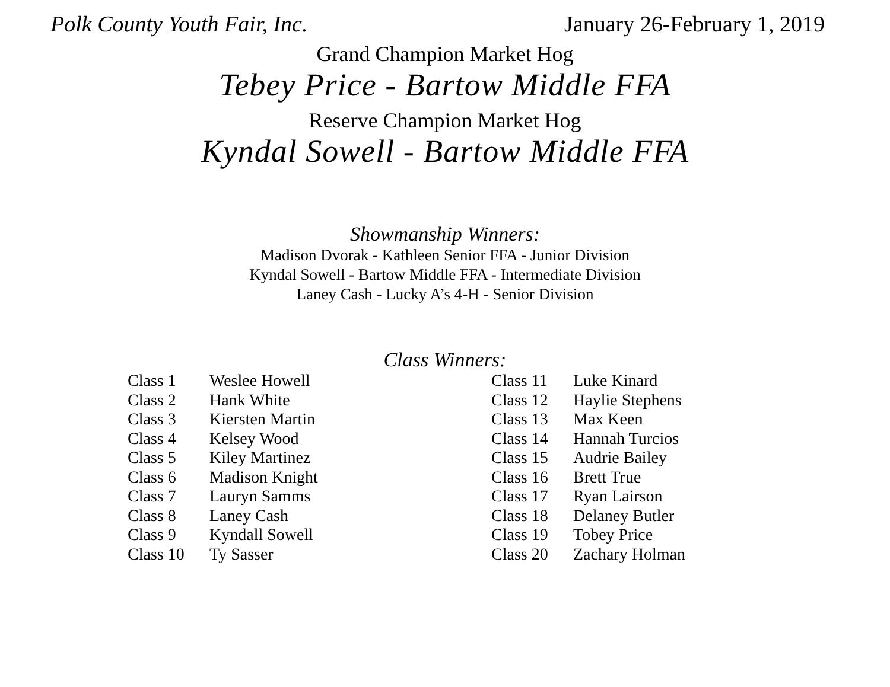Polk County Youth Fair, Inc. January 26-February 1, 2019
Grand Champion Market Hog
Tebey Price - Bartow Middle FFA
Reserve Champion Market Hog
Kyndal Sowell - Bartow Middle FFA
Showmanship Winners:
Madison Dvorak - Kathleen Senior FFA - Junior Division
Kyndal Sowell - Bartow Middle FFA - Intermediate Division
Laney Cash - Lucky A’s 4-H - Senior Division
Class Winners:
| Class 1 | Weslee Howell |
| Class 2 | Hank White |
| Class 3 | Kiersten Martin |
| Class 4 | Kelsey Wood |
| Class 5 | Kiley Martinez |
| Class 6 | Madison Knight |
| Class 7 | Lauryn Samms |
| Class 8 | Laney Cash |
| Class 9 | Kyndall Sowell |
| Class 10 | Ty Sasser |
| Class 11 | Luke Kinard |
| Class 12 | Haylie Stephens |
| Class 13 | Max Keen |
| Class 14 | Hannah Turcios |
| Class 15 | Audrie Bailey |
| Class 16 | Brett True |
| Class 17 | Ryan Lairson |
| Class 18 | Delaney Butler |
| Class 19 | Tobey Price |
| Class 20 | Zachary Holman |